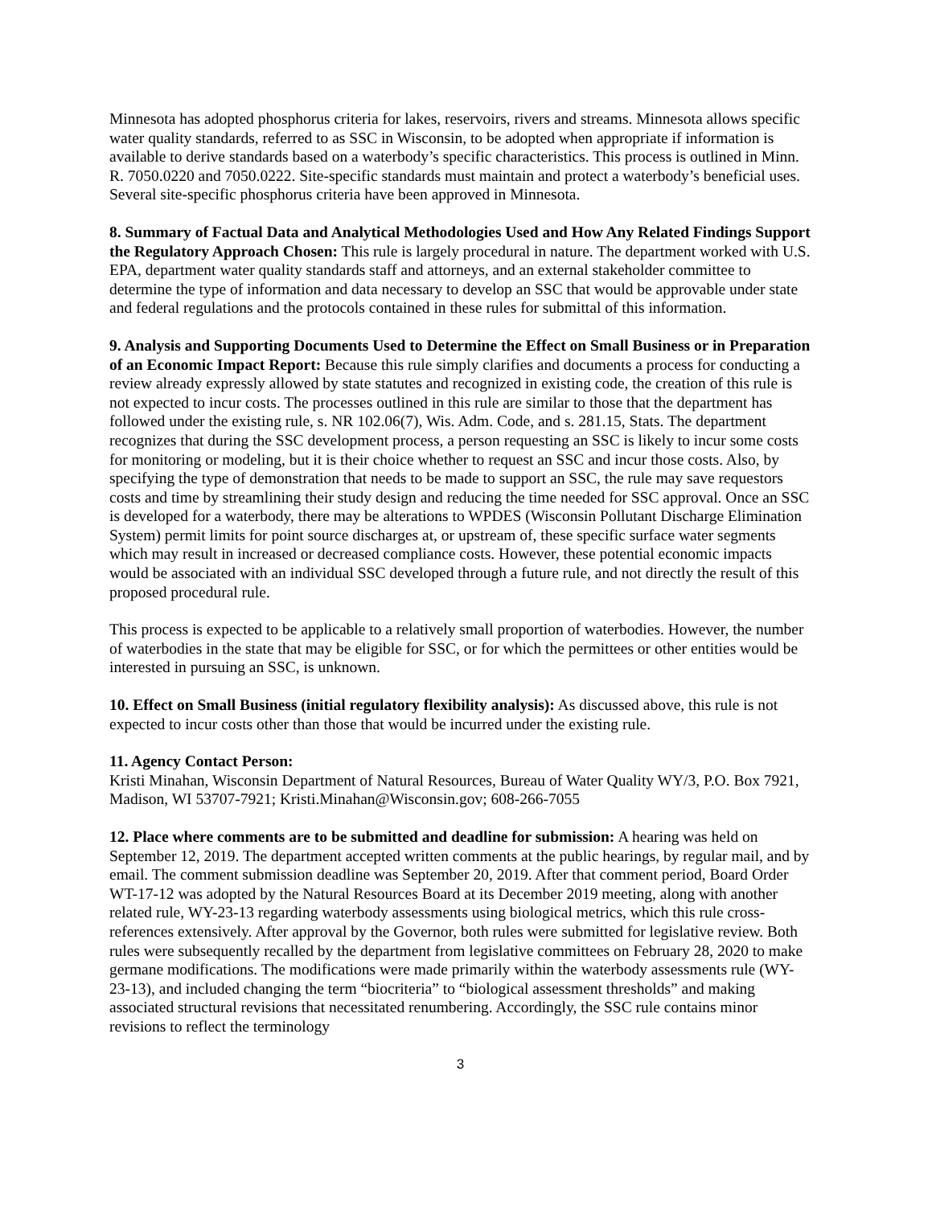Minnesota has adopted phosphorus criteria for lakes, reservoirs, rivers and streams. Minnesota allows specific water quality standards, referred to as SSC in Wisconsin, to be adopted when appropriate if information is available to derive standards based on a waterbody’s specific characteristics. This process is outlined in Minn. R. 7050.0220 and 7050.0222. Site-specific standards must maintain and protect a waterbody’s beneficial uses. Several site-specific phosphorus criteria have been approved in Minnesota.
8. Summary of Factual Data and Analytical Methodologies Used and How Any Related Findings Support the Regulatory Approach Chosen: This rule is largely procedural in nature. The department worked with U.S. EPA, department water quality standards staff and attorneys, and an external stakeholder committee to determine the type of information and data necessary to develop an SSC that would be approvable under state and federal regulations and the protocols contained in these rules for submittal of this information.
9. Analysis and Supporting Documents Used to Determine the Effect on Small Business or in Preparation of an Economic Impact Report: Because this rule simply clarifies and documents a process for conducting a review already expressly allowed by state statutes and recognized in existing code, the creation of this rule is not expected to incur costs. The processes outlined in this rule are similar to those that the department has followed under the existing rule, s. NR 102.06(7), Wis. Adm. Code, and s. 281.15, Stats. The department recognizes that during the SSC development process, a person requesting an SSC is likely to incur some costs for monitoring or modeling, but it is their choice whether to request an SSC and incur those costs. Also, by specifying the type of demonstration that needs to be made to support an SSC, the rule may save requestors costs and time by streamlining their study design and reducing the time needed for SSC approval. Once an SSC is developed for a waterbody, there may be alterations to WPDES (Wisconsin Pollutant Discharge Elimination System) permit limits for point source discharges at, or upstream of, these specific surface water segments which may result in increased or decreased compliance costs. However, these potential economic impacts would be associated with an individual SSC developed through a future rule, and not directly the result of this proposed procedural rule.
This process is expected to be applicable to a relatively small proportion of waterbodies. However, the number of waterbodies in the state that may be eligible for SSC, or for which the permittees or other entities would be interested in pursuing an SSC, is unknown.
10. Effect on Small Business (initial regulatory flexibility analysis): As discussed above, this rule is not expected to incur costs other than those that would be incurred under the existing rule.
11. Agency Contact Person:
Kristi Minahan, Wisconsin Department of Natural Resources, Bureau of Water Quality WY/3, P.O. Box 7921, Madison, WI 53707-7921; Kristi.Minahan@Wisconsin.gov; 608-266-7055
12. Place where comments are to be submitted and deadline for submission: A hearing was held on September 12, 2019. The department accepted written comments at the public hearings, by regular mail, and by email. The comment submission deadline was September 20, 2019. After that comment period, Board Order WT-17-12 was adopted by the Natural Resources Board at its December 2019 meeting, along with another related rule, WY-23-13 regarding waterbody assessments using biological metrics, which this rule cross-references extensively. After approval by the Governor, both rules were submitted for legislative review. Both rules were subsequently recalled by the department from legislative committees on February 28, 2020 to make germane modifications. The modifications were made primarily within the waterbody assessments rule (WY-23-13), and included changing the term “biocriteria” to “biological assessment thresholds” and making associated structural revisions that necessitated renumbering. Accordingly, the SSC rule contains minor revisions to reflect the terminology
3